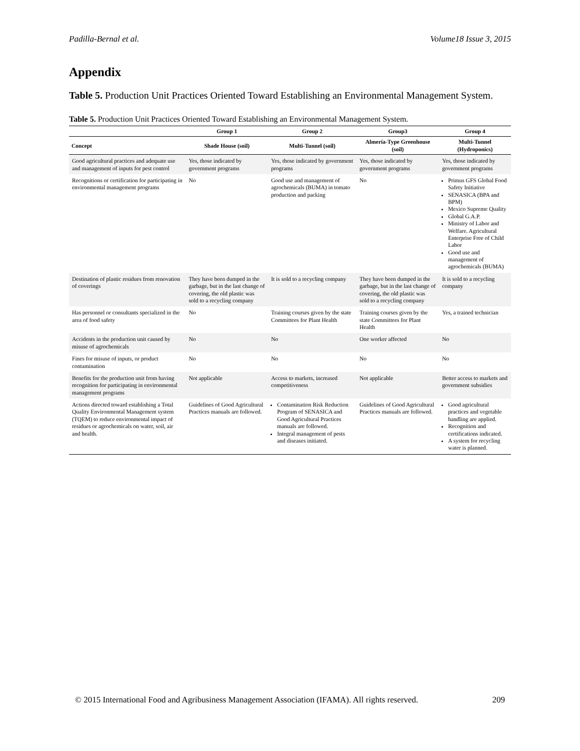Padilla-Bernal et al. Volume18 Issue 3, 2015
Appendix
Table 5. Production Unit Practices Oriented Toward Establishing an Environmental Management System.
Table 5. Production Unit Practices Oriented Toward Establishing an Environmental Management System.
| | Group 1 | Group 2 | Group3 | Group 4 |
| --- | --- | --- | --- | --- |
| Concept | Shade House (soil) | Multi-Tunnel (soil) | Almería-Type Greenhouse (soil) | Multi-Tunnel (Hydroponics) |
| Good agricultural practices and adequate use and management of inputs for pest control | Yes, those indicated by government programs | Yes, those indicated by government programs | Yes, those indicated by government programs | Yes, those indicated by government programs |
| Recognitions or certification for participating in environmental management programs | No | Good use and management of agrochemicals (BUMA) in tomato production and packing | No | Primus GFS Global Food Safety Initiative SENASICA (BPA and BPM) Mexico Supreme Quality Global G.A.P. Ministry of Labor and Welfare. Agricultural Enterprise Free of Child Labor Good use and management of agrochemicals (BUMA) |
| Destination of plastic residues from renovation of coverings | They have been dumped in the garbage, but in the last change of covering, the old plastic was sold to a recycling company | It is sold to a recycling company | They have been dumped in the garbage, but in the last change of covering, the old plastic was sold to a recycling company | It is sold to a recycling company |
| Has personnel or consultants specialized in the area of food safety | No | Training courses given by the state Committees for Plant Health | Training courses given by the state Committees for Plant Health | Yes, a trained technician |
| Accidents in the production unit caused by misuse of agrochemicals | No | No | One worker affected | No |
| Fines for misuse of inputs, or product contamination | No | No | No | No |
| Benefits for the production unit from having recognition for participating in environmental management programs | Not applicable | Access to markets, increased competitiveness | Not applicable | Better access to markets and government subsidies |
| Actions directed toward establishing a Total Quality Environmental Management system (TQEM) to reduce environmental impact of residues or agrochemicals on water, soil, air and health. | Guidelines of Good Agricultural Practices manuals are followed. | Contamination Risk Reduction Program of SENASICA and Good Agricultural Practices manuals are followed. Integral management of pests and diseases initiated. | Guidelines of Good Agricultural Practices manuals are followed. | Good agricultural practices and vegetable handling are applied. Recognition and certifications indicated. A system for recycling water is planned. |
© 2015 International Food and Agribusiness Management Association (IFAMA). All rights reserved. 209